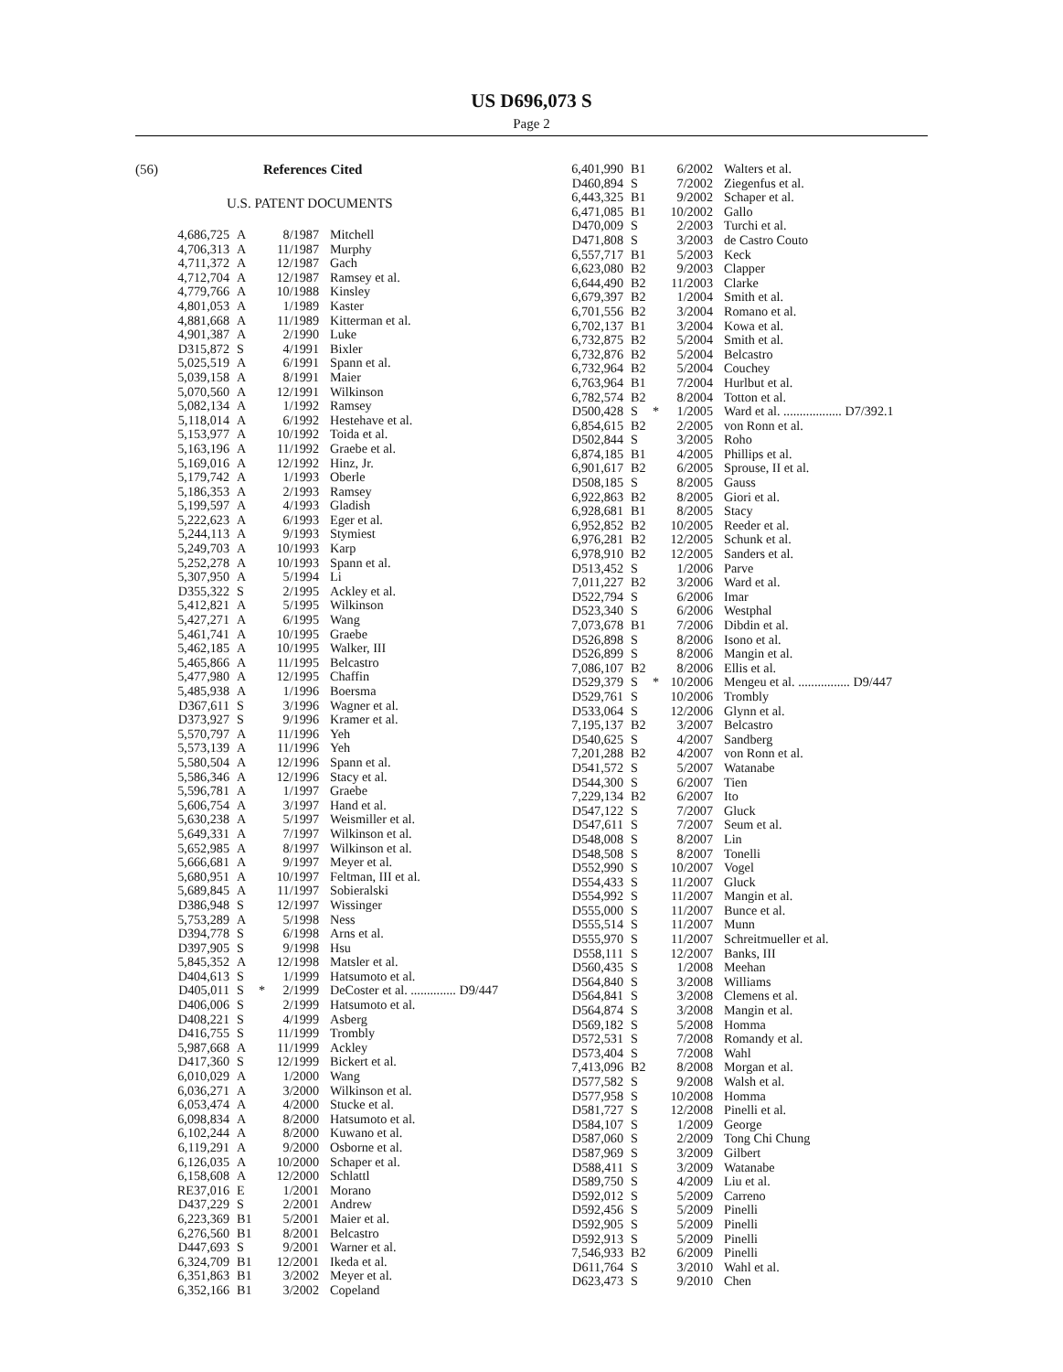US D696,073 S
Page 2
(56) References Cited
U.S. PATENT DOCUMENTS
| 4,686,725 | A | | 8/1987 | Mitchell |
| 4,706,313 | A | | 11/1987 | Murphy |
| 4,711,372 | A | | 12/1987 | Gach |
| 4,712,704 | A | | 12/1987 | Ramsey et al. |
| 4,779,766 | A | | 10/1988 | Kinsley |
| 4,801,053 | A | | 1/1989 | Kaster |
| 4,881,668 | A | | 11/1989 | Kitterman et al. |
| 4,901,387 | A | | 2/1990 | Luke |
| D315,872 | S | | 4/1991 | Bixler |
| 5,025,519 | A | | 6/1991 | Spann et al. |
| 5,039,158 | A | | 8/1991 | Maier |
| 5,070,560 | A | | 12/1991 | Wilkinson |
| 5,082,134 | A | | 1/1992 | Ramsey |
| 5,118,014 | A | | 6/1992 | Hestehave et al. |
| 5,153,977 | A | | 10/1992 | Toida et al. |
| 5,163,196 | A | | 11/1992 | Graebe et al. |
| 5,169,016 | A | | 12/1992 | Hinz, Jr. |
| 5,179,742 | A | | 1/1993 | Oberle |
| 5,186,353 | A | | 2/1993 | Ramsey |
| 5,199,597 | A | | 4/1993 | Gladish |
| 5,222,623 | A | | 6/1993 | Eger et al. |
| 5,244,113 | A | | 9/1993 | Stymiest |
| 5,249,703 | A | | 10/1993 | Karp |
| 5,252,278 | A | | 10/1993 | Spann et al. |
| 5,307,950 | A | | 5/1994 | Li |
| D355,322 | S | | 2/1995 | Ackley et al. |
| 5,412,821 | A | | 5/1995 | Wilkinson |
| 5,427,271 | A | | 6/1995 | Wang |
| 5,461,741 | A | | 10/1995 | Graebe |
| 5,462,185 | A | | 10/1995 | Walker, III |
| 5,465,866 | A | | 11/1995 | Belcastro |
| 5,477,980 | A | | 12/1995 | Chaffin |
| 5,485,938 | A | | 1/1996 | Boersma |
| D367,611 | S | | 3/1996 | Wagner et al. |
| D373,927 | S | | 9/1996 | Kramer et al. |
| 5,570,797 | A | | 11/1996 | Yeh |
| 5,573,139 | A | | 11/1996 | Yeh |
| 5,580,504 | A | | 12/1996 | Spann et al. |
| 5,586,346 | A | | 12/1996 | Stacy et al. |
| 5,596,781 | A | | 1/1997 | Graebe |
| 5,606,754 | A | | 3/1997 | Hand et al. |
| 5,630,238 | A | | 5/1997 | Weismiller et al. |
| 5,649,331 | A | | 7/1997 | Wilkinson et al. |
| 5,652,985 | A | | 8/1997 | Wilkinson et al. |
| 5,666,681 | A | | 9/1997 | Meyer et al. |
| 5,680,951 | A | | 10/1997 | Feltman, III et al. |
| 5,689,845 | A | | 11/1997 | Sobieralski |
| D386,948 | S | | 12/1997 | Wissinger |
| 5,753,289 | A | | 5/1998 | Ness |
| D394,778 | S | | 6/1998 | Arns et al. |
| D397,905 | S | | 9/1998 | Hsu |
| 5,845,352 | A | | 12/1998 | Matsler et al. |
| D404,613 | S | | 1/1999 | Hatsumoto et al. |
| D405,011 | S | * | 2/1999 | DeCoster et al. .............. D9/447 |
| D406,006 | S | | 2/1999 | Hatsumoto et al. |
| D408,221 | S | | 4/1999 | Asberg |
| D416,755 | S | | 11/1999 | Trombly |
| 5,987,668 | A | | 11/1999 | Ackley |
| D417,360 | S | | 12/1999 | Bickert et al. |
| 6,010,029 | A | | 1/2000 | Wang |
| 6,036,271 | A | | 3/2000 | Wilkinson et al. |
| 6,053,474 | A | | 4/2000 | Stucke et al. |
| 6,098,834 | A | | 8/2000 | Hatsumoto et al. |
| 6,102,244 | A | | 8/2000 | Kuwano et al. |
| 6,119,291 | A | | 9/2000 | Osborne et al. |
| 6,126,035 | A | | 10/2000 | Schaper et al. |
| 6,158,608 | A | | 12/2000 | Schlattl |
| RE37,016 | E | | 1/2001 | Morano |
| D437,229 | S | | 2/2001 | Andrew |
| 6,223,369 | B1 | | 5/2001 | Maier et al. |
| 6,276,560 | B1 | | 8/2001 | Belcastro |
| D447,693 | S | | 9/2001 | Warner et al. |
| 6,324,709 | B1 | | 12/2001 | Ikeda et al. |
| 6,351,863 | B1 | | 3/2002 | Meyer et al. |
| 6,352,166 | B1 | | 3/2002 | Copeland |
| 6,401,990 | B1 | | 6/2002 | Walters et al. |
| D460,894 | S | | 7/2002 | Ziegenfus et al. |
| 6,443,325 | B1 | | 9/2002 | Schaper et al. |
| 6,471,085 | B1 | | 10/2002 | Gallo |
| D470,009 | S | | 2/2003 | Turchi et al. |
| D471,808 | S | | 3/2003 | de Castro Couto |
| 6,557,717 | B1 | | 5/2003 | Keck |
| 6,623,080 | B2 | | 9/2003 | Clapper |
| 6,644,490 | B2 | | 11/2003 | Clarke |
| 6,679,397 | B2 | | 1/2004 | Smith et al. |
| 6,701,556 | B2 | | 3/2004 | Romano et al. |
| 6,702,137 | B1 | | 3/2004 | Kowa et al. |
| 6,732,875 | B2 | | 5/2004 | Smith et al. |
| 6,732,876 | B2 | | 5/2004 | Belcastro |
| 6,732,964 | B2 | | 5/2004 | Couchey |
| 6,763,964 | B1 | | 7/2004 | Hurlbut et al. |
| 6,782,574 | B2 | | 8/2004 | Totton et al. |
| D500,428 | S | * | 1/2005 | Ward et al. .................. D7/392.1 |
| 6,854,615 | B2 | | 2/2005 | von Ronn et al. |
| D502,844 | S | | 3/2005 | Roho |
| 6,874,185 | B1 | | 4/2005 | Phillips et al. |
| 6,901,617 | B2 | | 6/2005 | Sprouse, II et al. |
| D508,185 | S | | 8/2005 | Gauss |
| 6,922,863 | B2 | | 8/2005 | Giori et al. |
| 6,928,681 | B1 | | 8/2005 | Stacy |
| 6,952,852 | B2 | | 10/2005 | Reeder et al. |
| 6,976,281 | B2 | | 12/2005 | Schunk et al. |
| 6,978,910 | B2 | | 12/2005 | Sanders et al. |
| D513,452 | S | | 1/2006 | Parve |
| 7,011,227 | B2 | | 3/2006 | Ward et al. |
| D522,794 | S | | 6/2006 | Imar |
| D523,340 | S | | 6/2006 | Westphal |
| 7,073,678 | B1 | | 7/2006 | Dibdin et al. |
| D526,898 | S | | 8/2006 | Isono et al. |
| D526,899 | S | | 8/2006 | Mangin et al. |
| 7,086,107 | B2 | | 8/2006 | Ellis et al. |
| D529,379 | S | * | 10/2006 | Mengeu et al. ................ D9/447 |
| D529,761 | S | | 10/2006 | Trombly |
| D533,064 | S | | 12/2006 | Glynn et al. |
| 7,195,137 | B2 | | 3/2007 | Belcastro |
| D540,625 | S | | 4/2007 | Sandberg |
| 7,201,288 | B2 | | 4/2007 | von Ronn et al. |
| D541,572 | S | | 5/2007 | Watanabe |
| D544,300 | S | | 6/2007 | Tien |
| 7,229,134 | B2 | | 6/2007 | Ito |
| D547,122 | S | | 7/2007 | Gluck |
| D547,611 | S | | 7/2007 | Seum et al. |
| D548,008 | S | | 8/2007 | Lin |
| D548,508 | S | | 8/2007 | Tonelli |
| D552,990 | S | | 10/2007 | Vogel |
| D554,433 | S | | 11/2007 | Gluck |
| D554,992 | S | | 11/2007 | Mangin et al. |
| D555,000 | S | | 11/2007 | Bunce et al. |
| D555,514 | S | | 11/2007 | Munn |
| D555,970 | S | | 11/2007 | Schreitmueller et al. |
| D558,111 | S | | 12/2007 | Banks, III |
| D560,435 | S | | 1/2008 | Meehan |
| D564,840 | S | | 3/2008 | Williams |
| D564,841 | S | | 3/2008 | Clemens et al. |
| D564,874 | S | | 3/2008 | Mangin et al. |
| D569,182 | S | | 5/2008 | Homma |
| D572,531 | S | | 7/2008 | Romandy et al. |
| D573,404 | S | | 7/2008 | Wahl |
| 7,413,096 | B2 | | 8/2008 | Morgan et al. |
| D577,582 | S | | 9/2008 | Walsh et al. |
| D577,958 | S | | 10/2008 | Homma |
| D581,727 | S | | 12/2008 | Pinelli et al. |
| D584,107 | S | | 1/2009 | George |
| D587,060 | S | | 2/2009 | Tong Chi Chung |
| D587,969 | S | | 3/2009 | Gilbert |
| D588,411 | S | | 3/2009 | Watanabe |
| D589,750 | S | | 4/2009 | Liu et al. |
| D592,012 | S | | 5/2009 | Carreno |
| D592,456 | S | | 5/2009 | Pinelli |
| D592,905 | S | | 5/2009 | Pinelli |
| D592,913 | S | | 5/2009 | Pinelli |
| 7,546,933 | B2 | | 6/2009 | Pinelli |
| D611,764 | S | | 3/2010 | Wahl et al. |
| D623,473 | S | | 9/2010 | Chen |